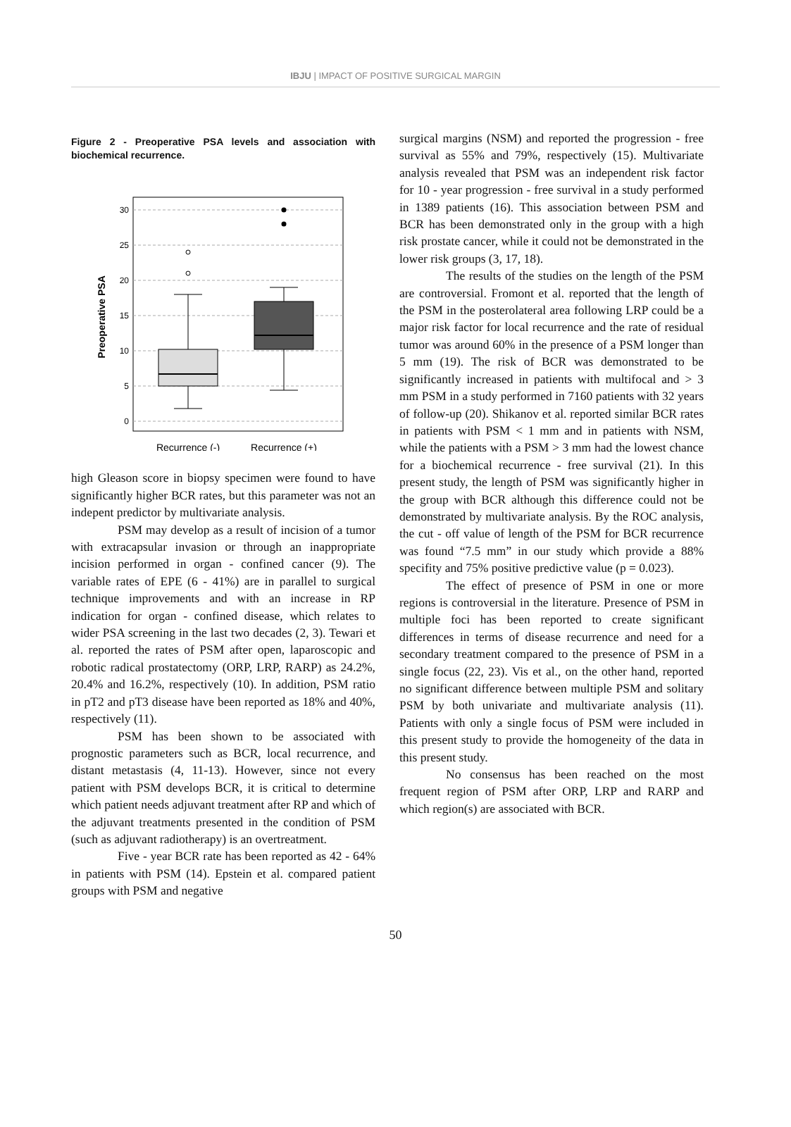IBJU | IMPACT OF POSITIVE SURGICAL MARGIN
Figure 2 - Preoperative PSA levels and association with biochemical recurrence.
Preoperative PSA
30
25
20
15
10
5
0
Recurrence (-)
Recurrence (+)
high Gleason score in biopsy specimen were found to have significantly higher BCR rates, but this parameter was not an indepent predictor by multivariate analysis.
PSM may develop as a result of incision of a tumor with extracapsular invasion or through an inappropriate incision performed in organ - confined cancer (9). The variable rates of EPE (6 - 41%) are in parallel to surgical technique improvements and with an increase in RP indication for organ - confined disease, which relates to wider PSA screening in the last two decades (2, 3). Tewari et al. reported the rates of PSM after open, laparoscopic and robotic radical prostatectomy (ORP, LRP, RARP) as 24.2%, 20.4% and 16.2%, respectively (10). In addition, PSM ratio in pT2 and pT3 disease have been reported as 18% and 40%, respectively (11).
PSM has been shown to be associated with prognostic parameters such as BCR, local recurrence, and distant metastasis (4, 11-13). However, since not every patient with PSM develops BCR, it is critical to determine which patient needs adjuvant treatment after RP and which of the adjuvant treatments presented in the condition of PSM (such as adjuvant radiotherapy) is an overtreatment.
Five - year BCR rate has been reported as 42 - 64% in patients with PSM (14). Epstein et al. compared patient groups with PSM and negative
surgical margins (NSM) and reported the progression - free survival as 55% and 79%, respectively (15). Multivariate analysis revealed that PSM was an independent risk factor for 10 - year progression - free survival in a study performed in 1389 patients (16). This association between PSM and BCR has been demonstrated only in the group with a high risk prostate cancer, while it could not be demonstrated in the lower risk groups (3, 17, 18).
The results of the studies on the length of the PSM are controversial. Fromont et al. reported that the length of the PSM in the posterolateral area following LRP could be a major risk factor for local recurrence and the rate of residual tumor was around 60% in the presence of a PSM longer than 5 mm (19). The risk of BCR was demonstrated to be significantly increased in patients with multifocal and > 3 mm PSM in a study performed in 7160 patients with 32 years of follow-up (20). Shikanov et al. reported similar BCR rates in patients with PSM < 1 mm and in patients with NSM, while the patients with a PSM > 3 mm had the lowest chance for a biochemical recurrence - free survival (21). In this present study, the length of PSM was significantly higher in the group with BCR although this difference could not be demonstrated by multivariate analysis. By the ROC analysis, the cut - off value of length of the PSM for BCR recurrence was found “7.5 mm” in our study which provide a 88% specifity and 75% positive predictive value (p = 0.023).
The effect of presence of PSM in one or more regions is controversial in the literature. Presence of PSM in multiple foci has been reported to create significant differences in terms of disease recurrence and need for a secondary treatment compared to the presence of PSM in a single focus (22, 23). Vis et al., on the other hand, reported no significant difference between multiple PSM and solitary PSM by both univariate and multivariate analysis (11). Patients with only a single focus of PSM were included in this present study to provide the homogeneity of the data in this present study.
No consensus has been reached on the most frequent region of PSM after ORP, LRP and RARP and which region(s) are associated with BCR.
50